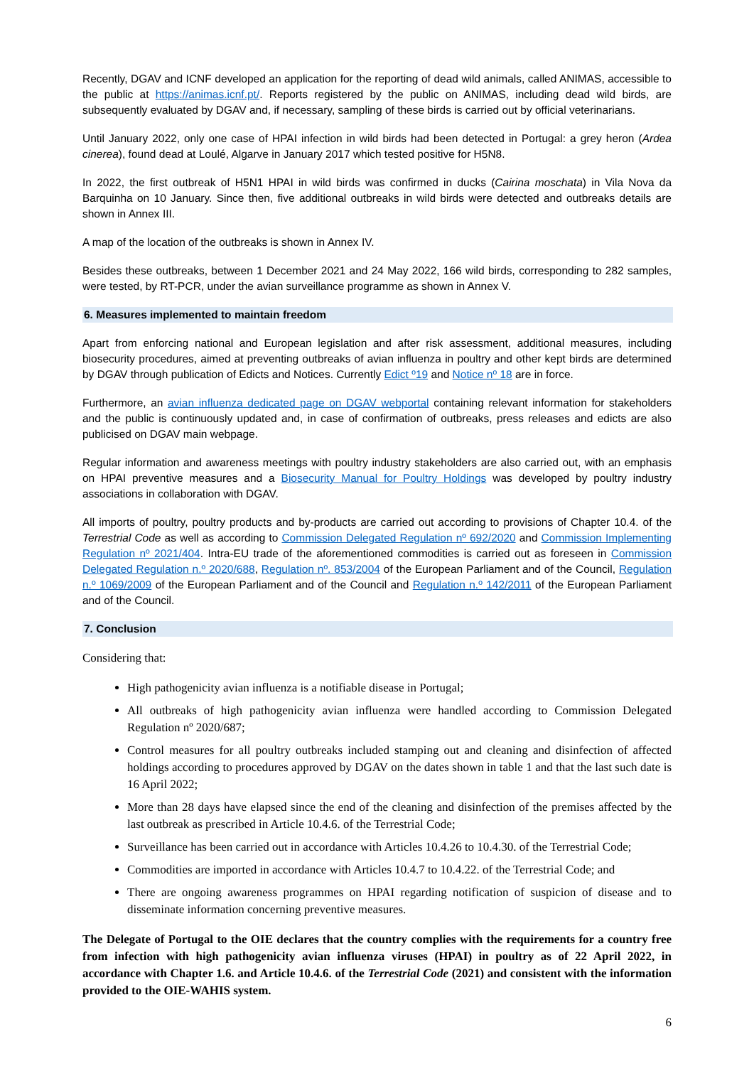Recently, DGAV and ICNF developed an application for the reporting of dead wild animals, called ANIMAS, accessible to the public at https://animas.icnf.pt/. Reports registered by the public on ANIMAS, including dead wild birds, are subsequently evaluated by DGAV and, if necessary, sampling of these birds is carried out by official veterinarians.
Until January 2022, only one case of HPAI infection in wild birds had been detected in Portugal: a grey heron (Ardea cinerea), found dead at Loulé, Algarve in January 2017 which tested positive for H5N8.
In 2022, the first outbreak of H5N1 HPAI in wild birds was confirmed in ducks (Cairina moschata) in Vila Nova da Barquinha on 10 January. Since then, five additional outbreaks in wild birds were detected and outbreaks details are shown in Annex III.
A map of the location of the outbreaks is shown in Annex IV.
Besides these outbreaks, between 1 December 2021 and 24 May 2022, 166 wild birds, corresponding to 282 samples, were tested, by RT-PCR, under the avian surveillance programme as shown in Annex V.
6. Measures implemented to maintain freedom
Apart from enforcing national and European legislation and after risk assessment, additional measures, including biosecurity procedures, aimed at preventing outbreaks of avian influenza in poultry and other kept birds are determined by DGAV through publication of Edicts and Notices. Currently Edict º19 and Notice nº 18 are in force.
Furthermore, an avian influenza dedicated page on DGAV webportal containing relevant information for stakeholders and the public is continuously updated and, in case of confirmation of outbreaks, press releases and edicts are also publicised on DGAV main webpage.
Regular information and awareness meetings with poultry industry stakeholders are also carried out, with an emphasis on HPAI preventive measures and a Biosecurity Manual for Poultry Holdings was developed by poultry industry associations in collaboration with DGAV.
All imports of poultry, poultry products and by-products are carried out according to provisions of Chapter 10.4. of the Terrestrial Code as well as according to Commission Delegated Regulation nº 692/2020 and Commission Implementing Regulation nº 2021/404. Intra-EU trade of the aforementioned commodities is carried out as foreseen in Commission Delegated Regulation n.º 2020/688, Regulation nº. 853/2004 of the European Parliament and of the Council, Regulation n.º 1069/2009 of the European Parliament and of the Council and Regulation n.º 142/2011 of the European Parliament and of the Council.
7. Conclusion
Considering that:
High pathogenicity avian influenza is a notifiable disease in Portugal;
All outbreaks of high pathogenicity avian influenza were handled according to Commission Delegated Regulation nº 2020/687;
Control measures for all poultry outbreaks included stamping out and cleaning and disinfection of affected holdings according to procedures approved by DGAV on the dates shown in table 1 and that the last such date is 16 April 2022;
More than 28 days have elapsed since the end of the cleaning and disinfection of the premises affected by the last outbreak as prescribed in Article 10.4.6. of the Terrestrial Code;
Surveillance has been carried out in accordance with Articles 10.4.26 to 10.4.30. of the Terrestrial Code;
Commodities are imported in accordance with Articles 10.4.7 to 10.4.22. of the Terrestrial Code; and
There are ongoing awareness programmes on HPAI regarding notification of suspicion of disease and to disseminate information concerning preventive measures.
The Delegate of Portugal to the OIE declares that the country complies with the requirements for a country free from infection with high pathogenicity avian influenza viruses (HPAI) in poultry as of 22 April 2022, in accordance with Chapter 1.6. and Article 10.4.6. of the Terrestrial Code (2021) and consistent with the information provided to the OIE-WAHIS system.
6